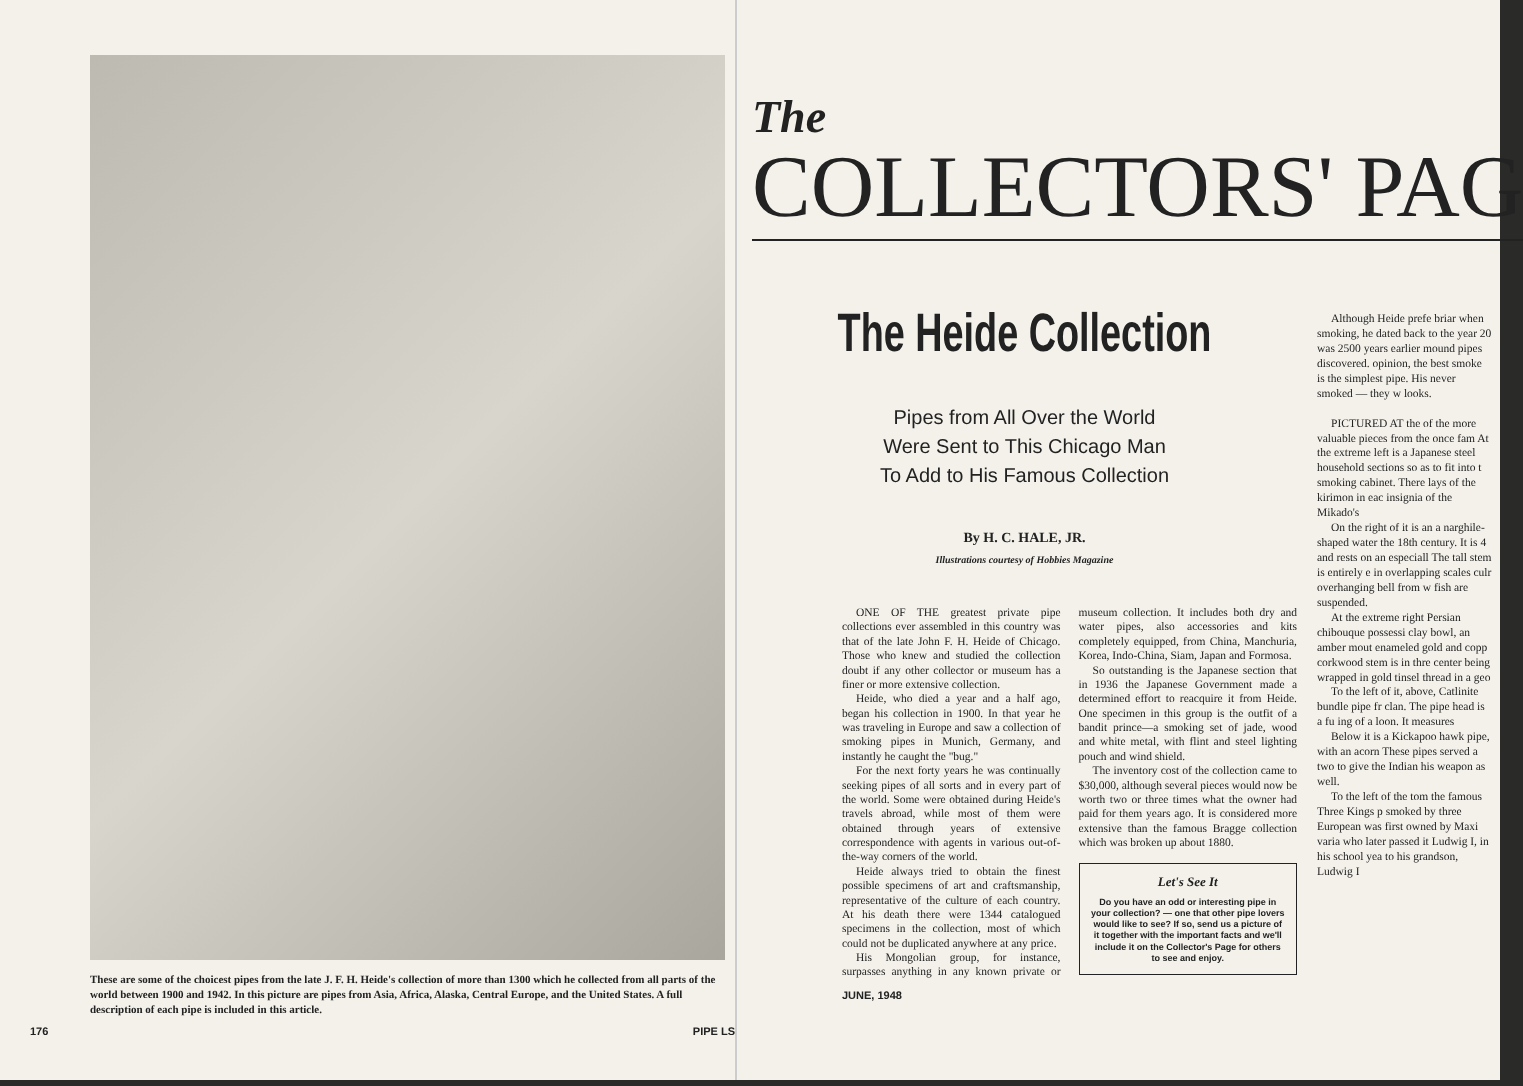These are some of the choicest pipes from the late J. F. H. Heide's collection of more than 1300 which he collected from all parts of the world between 1900 and 1942. In this picture are pipes from Asia, Africa, Alaska, Central Europe, and the United States. A full description of each pipe is included in this article.
176 PIPE LS
The
COLLECTORS' PAG
The Heide Collection
Pipes from All Over the World
Were Sent to This Chicago Man
To Add to His Famous Collection
By H. C. HALE, JR.
Illustrations courtesy of Hobbies Magazine
ONE OF THE greatest private pipe collections ever assembled in this country was that of the late John F. H. Heide of Chicago. Those who knew and studied the collection doubt if any other collector or museum has a finer or more extensive collection.
Heide, who died a year and a half ago, began his collection in 1900. In that year he was traveling in Europe and saw a collection of smoking pipes in Munich, Germany, and instantly he caught the "bug."
For the next forty years he was continually seeking pipes of all sorts and in every part of the world. Some were obtained during Heide's travels abroad, while most of them were obtained through years of extensive correspondence with agents in various out-of-the-way corners of the world.
Heide always tried to obtain the finest possible specimens of art and craftsmanship, representative of the culture of each country. At his death there were 1344 catalogued specimens in the collection, most of which could not be duplicated anywhere at any price.
His Mongolian group, for instance, surpasses anything in any known private or museum collection. It includes both dry and water pipes, also accessories and kits completely equipped, from China, Manchuria, Korea, Indo-China, Siam, Japan and Formosa.
So outstanding is the Japanese section that in 1936 the Japanese Government made a determined effort to reacquire it from Heide. One specimen in this group is the outfit of a bandit prince—a smoking set of jade, wood and white metal, with flint and steel lighting pouch and wind shield.
The inventory cost of the collection came to $30,000, although several pieces would now be worth two or three times what the owner had paid for them years ago. It is considered more extensive than the famous Bragge collection which was broken up about 1880.
Let's See It
Do you have an odd or interesting pipe in your collection? — one that other pipe lovers would like to see? If so, send us a picture of it together with the important facts and we'll include it on the Collector's Page for others to see and enjoy.
JUNE, 1948
Although Heide prefe briar when smoking, he dated back to the year 20 was 2500 years earlier mound pipes discovered. opinion, the best smoke is the simplest pipe. His never smoked — they w looks.
PICTURED AT the of the more valuable pieces from the once fam At the extreme left is a Japanese steel household sections so as to fit into t smoking cabinet. There lays of the kirimon in eac insignia of the Mikado's
On the right of it is an a narghile-shaped water the 18th century. It is 4 and rests on an especiall The tall stem is entirely e in overlapping scales culr overhanging bell from w fish are suspended.
At the extreme right Persian chibouque possessi clay bowl, an amber mout enameled gold and copp corkwood stem is in thre center being wrapped in gold tinsel thread in a geo
To the left of it, above, Catlinite bundle pipe fr clan. The pipe head is a fu ing of a loon. It measures
Below it is a Kickapoo hawk pipe, with an acorn These pipes served a two to give the Indian his weapon as well.
To the left of the tom the famous Three Kings p smoked by three European was first owned by Maxi varia who later passed it Ludwig I, in his school yea to his grandson, Ludwig I